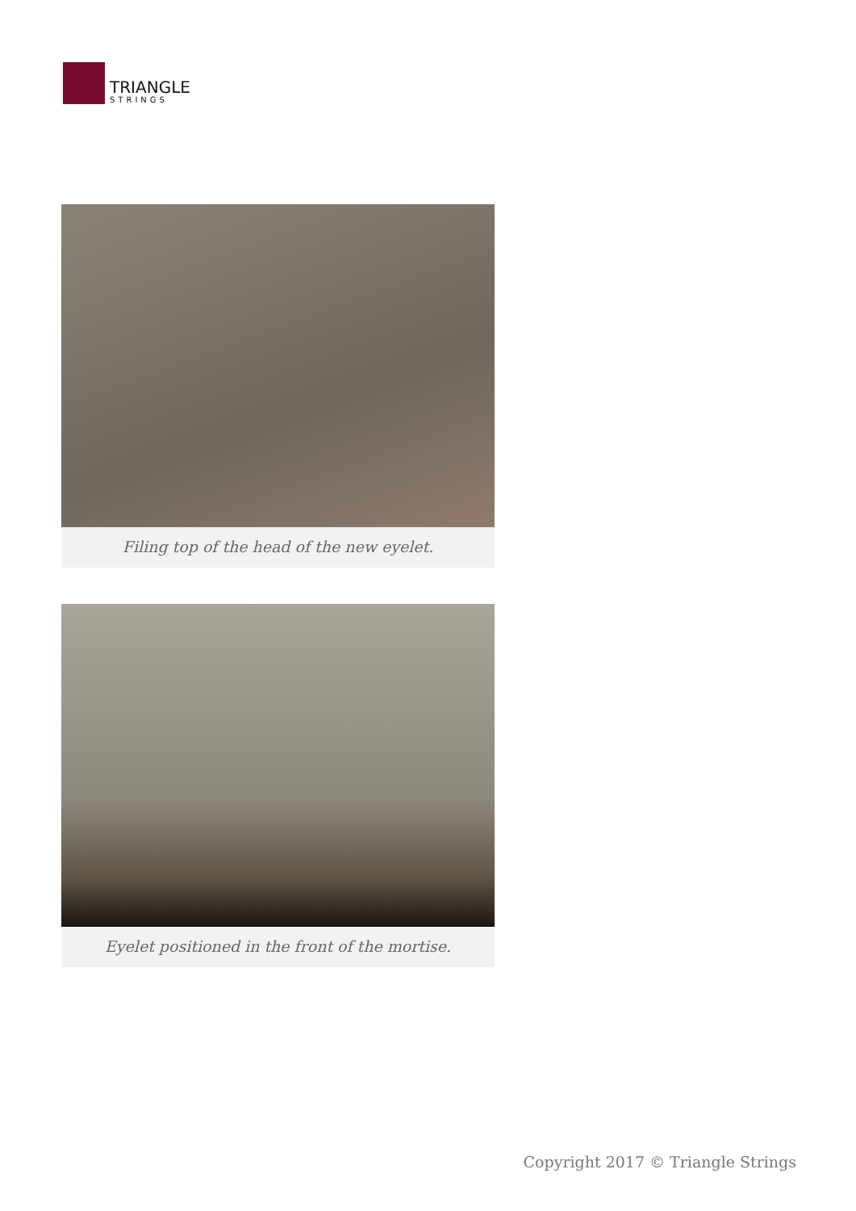TRIANGLE
STRINGS
Filing top of the head of the new eyelet.
Eyelet positioned in the front of the mortise.
Copyright 2017 © Triangle Strings